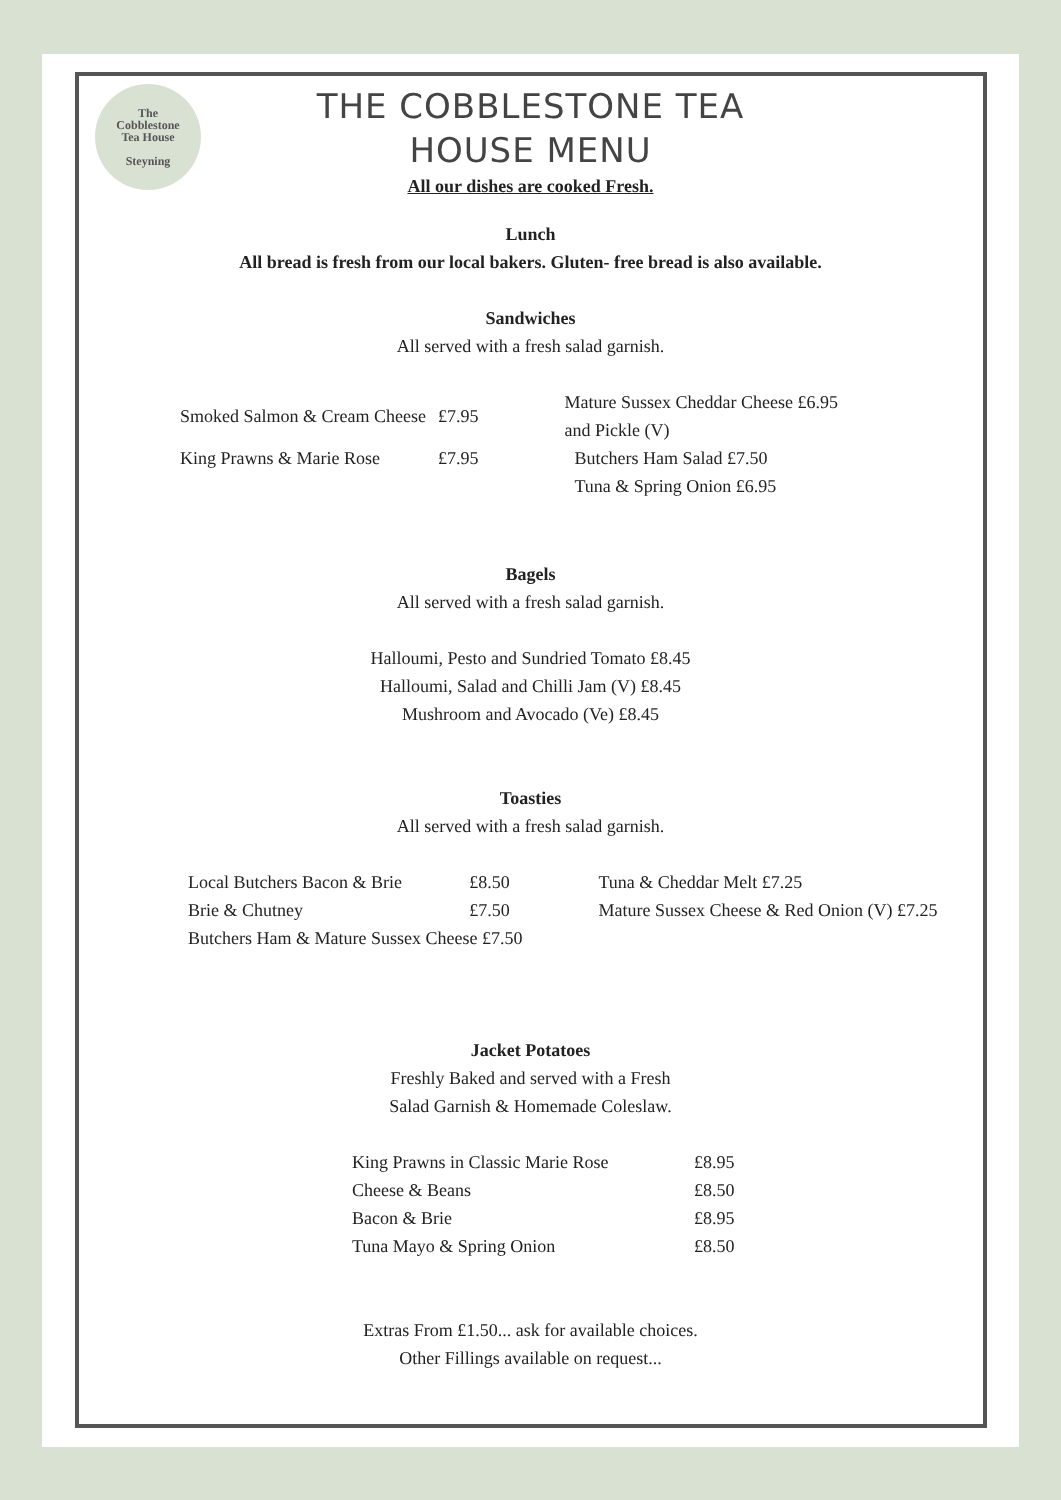The
Cobblestone
Tea House
Steyning
THE COBBLESTONE TEA
HOUSE MENU
All our dishes are cooked Fresh.
Lunch
All bread is fresh from our local bakers. Gluten- free bread is also available.
Sandwiches
All served with a fresh salad garnish.
| Smoked Salmon & Cream Cheese | £7.95 | Mature Sussex Cheddar Cheese £6.95 and Pickle (V) |
| King Prawns & Marie Rose | £7.95 | Butchers Ham Salad £7.50 |
| | | Tuna & Spring Onion £6.95 |
Bagels
All served with a fresh salad garnish.
Halloumi, Pesto and Sundried Tomato £8.45
Halloumi, Salad and Chilli Jam (V) £8.45
Mushroom and Avocado (Ve) £8.45
Toasties
All served with a fresh salad garnish.
| Local Butchers Bacon & Brie | £8.50 | Tuna & Cheddar Melt £7.25 |
| Brie & Chutney | £7.50 | Mature Sussex Cheese & Red Onion (V) £7.25 |
| Butchers Ham & Mature Sussex Cheese £7.50 | | |
Jacket Potatoes
Freshly Baked and served with a Fresh
Salad Garnish & Homemade Coleslaw.
| King Prawns in Classic Marie Rose | £8.95 |
| Cheese & Beans | £8.50 |
| Bacon & Brie | £8.95 |
| Tuna Mayo & Spring Onion | £8.50 |
Extras From £1.50... ask for available choices.
Other Fillings available on request...